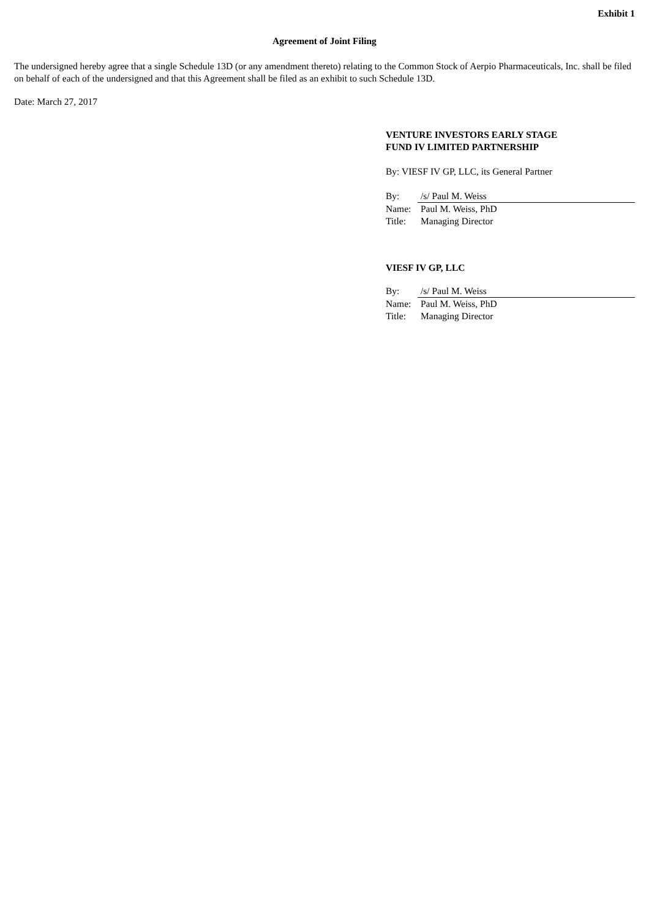Exhibit 1
Agreement of Joint Filing
The undersigned hereby agree that a single Schedule 13D (or any amendment thereto) relating to the Common Stock of Aerpio Pharmaceuticals, Inc. shall be filed on behalf of each of the undersigned and that this Agreement shall be filed as an exhibit to such Schedule 13D.
Date: March 27, 2017
VENTURE INVESTORS EARLY STAGE
FUND IV LIMITED PARTNERSHIP
By: VIESF IV GP, LLC, its General Partner
| By: | /s/ Paul M. Weiss |
| Name: | Paul M. Weiss, PhD |
| Title: | Managing Director |
VIESF IV GP, LLC
| By: | /s/ Paul M. Weiss |
| Name: | Paul M. Weiss, PhD |
| Title: | Managing Director |